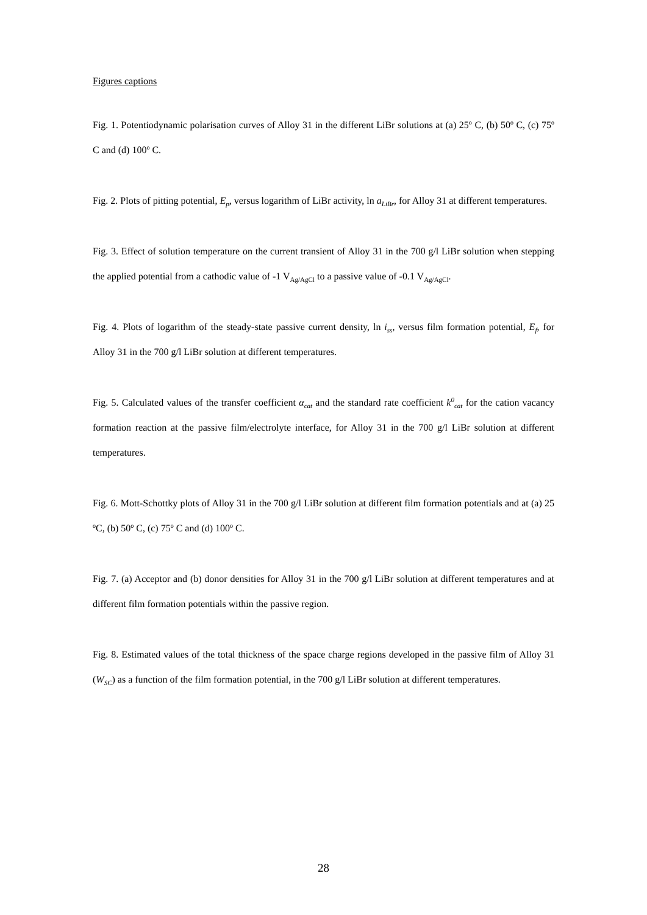Figures captions
Fig. 1. Potentiodynamic polarisation curves of Alloy 31 in the different LiBr solutions at (a) 25º C, (b) 50º C, (c) 75º C and (d) 100º C.
Fig. 2. Plots of pitting potential, E<sub>p</sub>, versus logarithm of LiBr activity, ln a<sub>LiBr</sub>, for Alloy 31 at different temperatures.
Fig. 3. Effect of solution temperature on the current transient of Alloy 31 in the 700 g/l LiBr solution when stepping the applied potential from a cathodic value of -1 V<sub>Ag/AgCl</sub> to a passive value of -0.1 V<sub>Ag/AgCl</sub>.
Fig. 4. Plots of logarithm of the steady-state passive current density, ln i<sub>ss</sub>, versus film formation potential, E<sub>f</sub>, for Alloy 31 in the 700 g/l LiBr solution at different temperatures.
Fig. 5. Calculated values of the transfer coefficient α<sub>cat</sub> and the standard rate coefficient k<sup>0</sup><sub>cat</sub> for the cation vacancy formation reaction at the passive film/electrolyte interface, for Alloy 31 in the 700 g/l LiBr solution at different temperatures.
Fig. 6. Mott-Schottky plots of Alloy 31 in the 700 g/l LiBr solution at different film formation potentials and at (a) 25 ºC, (b) 50º C, (c) 75º C and (d) 100º C.
Fig. 7. (a) Acceptor and (b) donor densities for Alloy 31 in the 700 g/l LiBr solution at different temperatures and at different film formation potentials within the passive region.
Fig. 8. Estimated values of the total thickness of the space charge regions developed in the passive film of Alloy 31 (W<sub>SC</sub>) as a function of the film formation potential, in the 700 g/l LiBr solution at different temperatures.
28